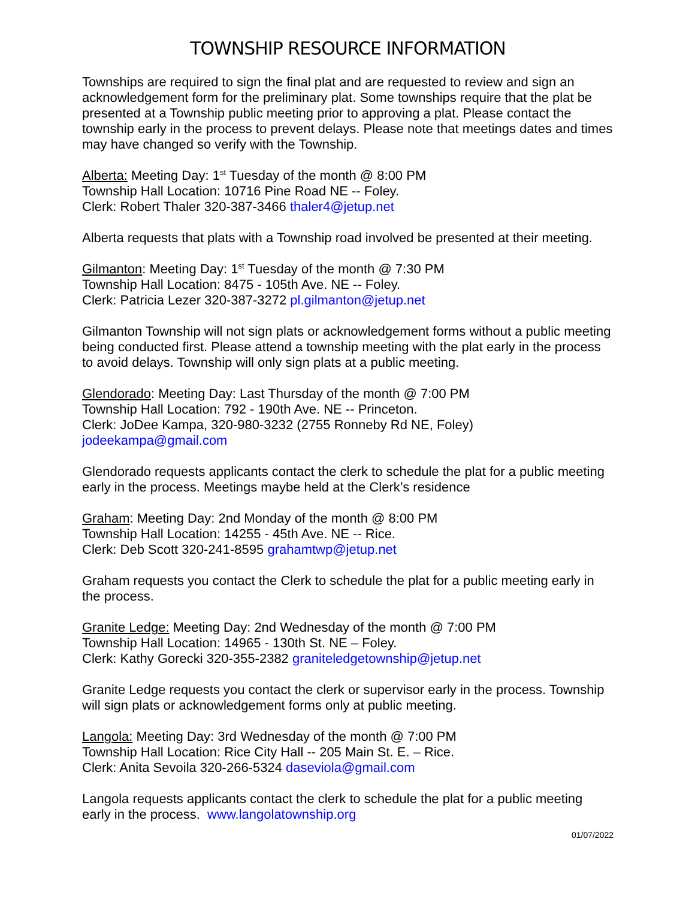TOWNSHIP RESOURCE INFORMATION
Townships are required to sign the final plat and are requested to review and sign an acknowledgement form for the preliminary plat. Some townships require that the plat be presented at a Township public meeting prior to approving a plat. Please contact the township early in the process to prevent delays. Please note that meetings dates and times may have changed so verify with the Township.
Alberta: Meeting Day: 1<sup>st</sup> Tuesday of the month @ 8:00 PM
Township Hall Location: 10716 Pine Road NE -- Foley.
Clerk: Robert Thaler 320-387-3466 thaler4@jetup.net
Alberta requests that plats with a Township road involved be presented at their meeting.
Gilmanton: Meeting Day: 1<sup>st</sup> Tuesday of the month @ 7:30 PM
Township Hall Location: 8475 - 105th Ave. NE -- Foley.
Clerk: Patricia Lezer 320-387-3272 pl.gilmanton@jetup.net
Gilmanton Township will not sign plats or acknowledgement forms without a public meeting being conducted first. Please attend a township meeting with the plat early in the process to avoid delays. Township will only sign plats at a public meeting.
Glendorado: Meeting Day: Last Thursday of the month @ 7:00 PM
Township Hall Location: 792 - 190th Ave. NE -- Princeton.
Clerk: JoDee Kampa, 320-980-3232 (2755 Ronneby Rd NE, Foley)
jodeekampa@gmail.com
Glendorado requests applicants contact the clerk to schedule the plat for a public meeting early in the process. Meetings maybe held at the Clerk’s residence
Graham: Meeting Day: 2nd Monday of the month @ 8:00 PM
Township Hall Location: 14255 - 45th Ave. NE -- Rice.
Clerk: Deb Scott 320-241-8595 grahamtwp@jetup.net
Graham requests you contact the Clerk to schedule the plat for a public meeting early in the process.
Granite Ledge: Meeting Day: 2nd Wednesday of the month @ 7:00 PM
Township Hall Location: 14965 - 130th St. NE – Foley.
Clerk: Kathy Gorecki 320-355-2382 graniteledgetownship@jetup.net
Granite Ledge requests you contact the clerk or supervisor early in the process. Township will sign plats or acknowledgement forms only at public meeting.
Langola: Meeting Day: 3rd Wednesday of the month @ 7:00 PM
Township Hall Location: Rice City Hall -- 205 Main St. E. – Rice.
Clerk: Anita Sevoila 320-266-5324 daseviola@gmail.com
Langola requests applicants contact the clerk to schedule the plat for a public meeting early in the process. www.langolatownship.org
01/07/2022